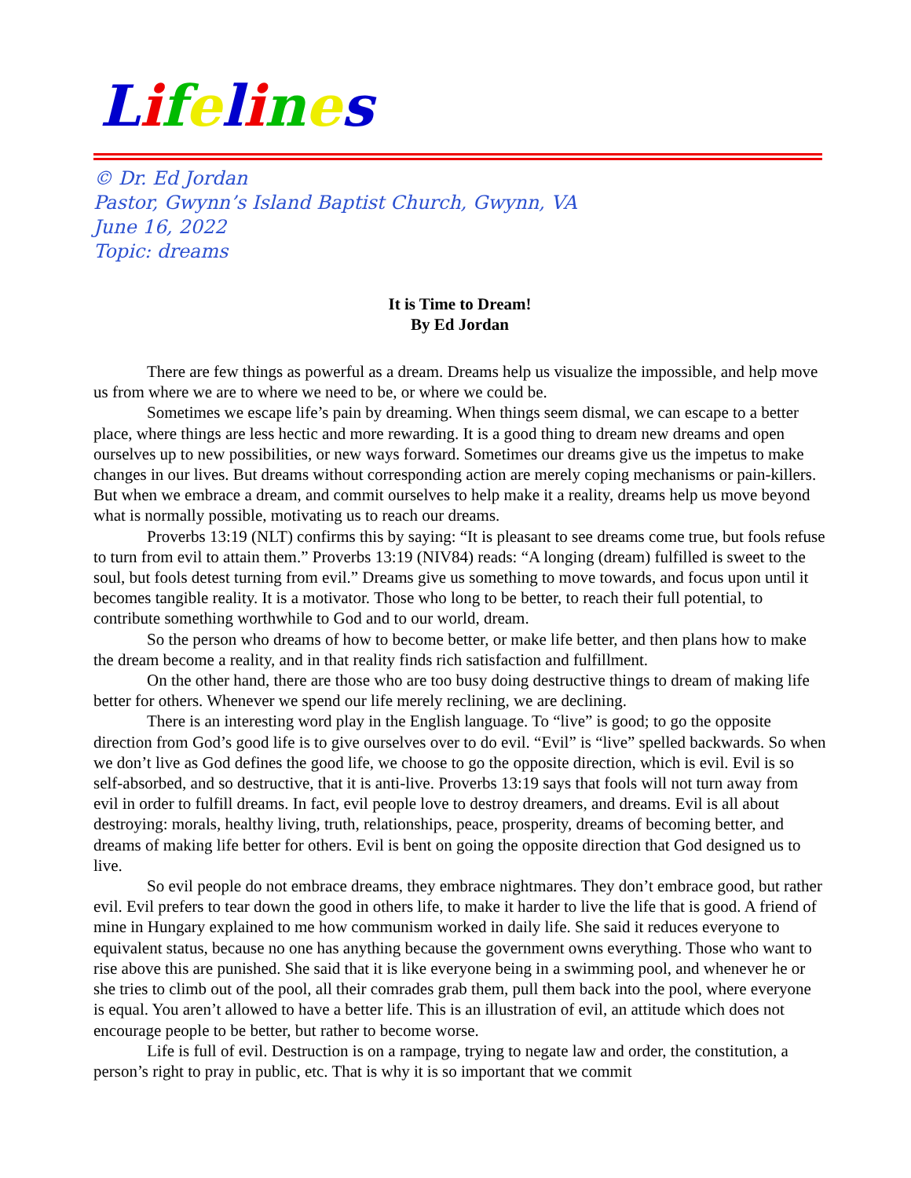Lifelines
© Dr. Ed Jordan
Pastor, Gwynn’s Island Baptist Church, Gwynn, VA
June 16, 2022
Topic: dreams
It is Time to Dream!
By Ed Jordan
There are few things as powerful as a dream. Dreams help us visualize the impossible, and help move us from where we are to where we need to be, or where we could be.
Sometimes we escape life’s pain by dreaming. When things seem dismal, we can escape to a better place, where things are less hectic and more rewarding. It is a good thing to dream new dreams and open ourselves up to new possibilities, or new ways forward. Sometimes our dreams give us the impetus to make changes in our lives. But dreams without corresponding action are merely coping mechanisms or pain-killers. But when we embrace a dream, and commit ourselves to help make it a reality, dreams help us move beyond what is normally possible, motivating us to reach our dreams.
Proverbs 13:19 (NLT) confirms this by saying: “It is pleasant to see dreams come true, but fools refuse to turn from evil to attain them.” Proverbs 13:19 (NIV84) reads: “A longing (dream) fulfilled is sweet to the soul, but fools detest turning from evil.” Dreams give us something to move towards, and focus upon until it becomes tangible reality. It is a motivator. Those who long to be better, to reach their full potential, to contribute something worthwhile to God and to our world, dream.
So the person who dreams of how to become better, or make life better, and then plans how to make the dream become a reality, and in that reality finds rich satisfaction and fulfillment.
On the other hand, there are those who are too busy doing destructive things to dream of making life better for others. Whenever we spend our life merely reclining, we are declining.
There is an interesting word play in the English language. To “live” is good; to go the opposite direction from God’s good life is to give ourselves over to do evil. “Evil” is “live” spelled backwards. So when we don’t live as God defines the good life, we choose to go the opposite direction, which is evil. Evil is so self-absorbed, and so destructive, that it is anti-live. Proverbs 13:19 says that fools will not turn away from evil in order to fulfill dreams. In fact, evil people love to destroy dreamers, and dreams. Evil is all about destroying: morals, healthy living, truth, relationships, peace, prosperity, dreams of becoming better, and dreams of making life better for others. Evil is bent on going the opposite direction that God designed us to live.
So evil people do not embrace dreams, they embrace nightmares. They don’t embrace good, but rather evil. Evil prefers to tear down the good in others life, to make it harder to live the life that is good. A friend of mine in Hungary explained to me how communism worked in daily life. She said it reduces everyone to equivalent status, because no one has anything because the government owns everything. Those who want to rise above this are punished. She said that it is like everyone being in a swimming pool, and whenever he or she tries to climb out of the pool, all their comrades grab them, pull them back into the pool, where everyone is equal. You aren’t allowed to have a better life. This is an illustration of evil, an attitude which does not encourage people to be better, but rather to become worse.
Life is full of evil. Destruction is on a rampage, trying to negate law and order, the constitution, a person’s right to pray in public, etc. That is why it is so important that we commit